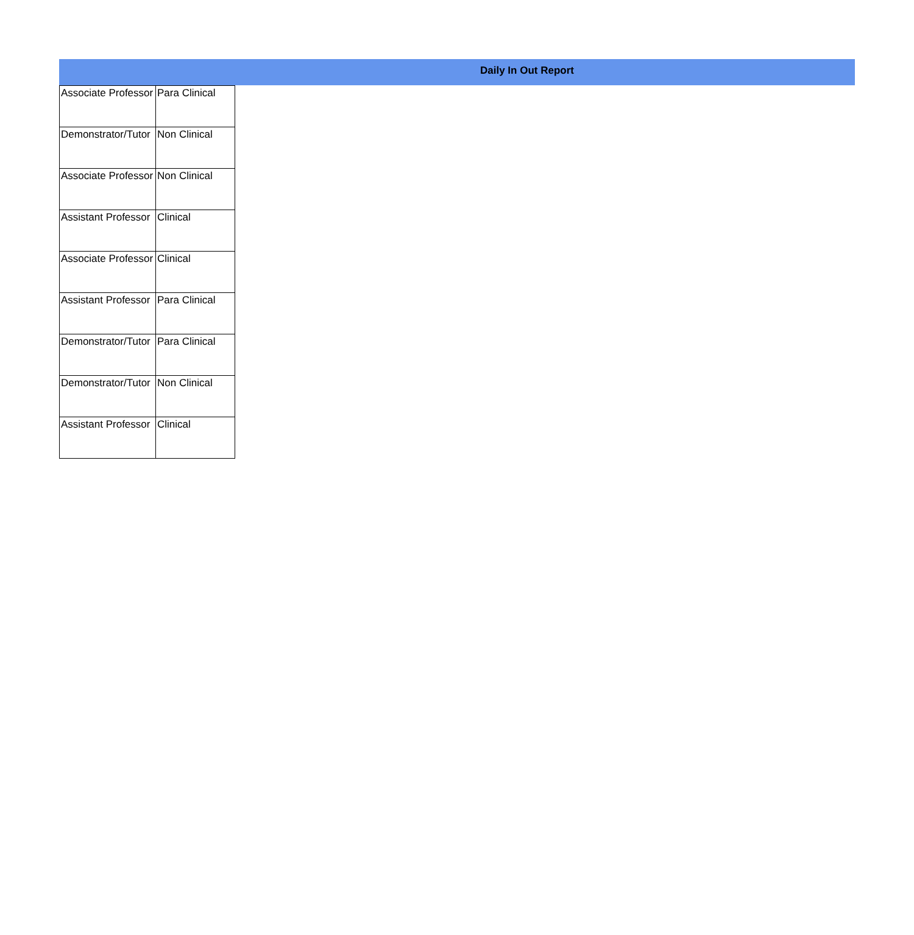Daily In Out Report
| Associate Professor | Para Clinical |
| Demonstrator/Tutor | Non Clinical |
| Associate Professor | Non Clinical |
| Assistant Professor | Clinical |
| Associate Professor | Clinical |
| Assistant Professor | Para Clinical |
| Demonstrator/Tutor | Para Clinical |
| Demonstrator/Tutor | Non Clinical |
| Assistant Professor | Clinical |